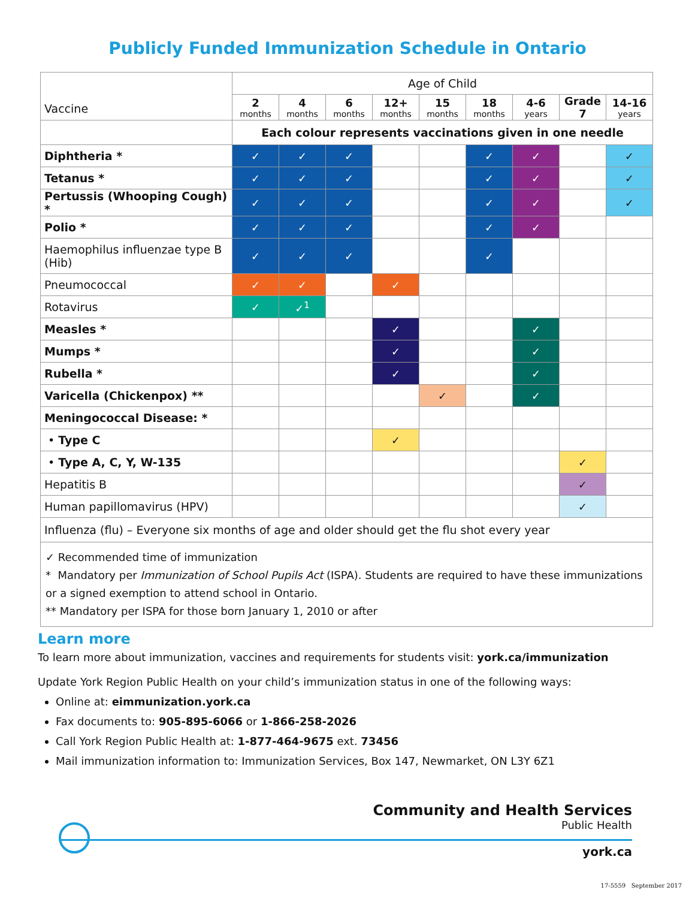Publicly Funded Immunization Schedule in Ontario
| Vaccine | Age of Child | | | | | | | | |
| --- | --- | --- | --- | --- | --- | --- | --- | --- | --- |
| | 2 months | 4 months | 6 months | 12+ months | 15 months | 18 months | 4-6 years | Grade 7 | 14-16 years |
| | Each colour represents vaccinations given in one needle | | | | | | | | |
| Diphtheria * | ✓ | ✓ | ✓ | | | ✓ | ✓ | | ✓ |
| Tetanus * | ✓ | ✓ | ✓ | | | ✓ | ✓ | | ✓ |
| Pertussis (Whooping Cough) * | ✓ | ✓ | ✓ | | | ✓ | ✓ | | ✓ |
| Polio * | ✓ | ✓ | ✓ | | | ✓ | ✓ | | |
| Haemophilus influenzae type B (Hib) | ✓ | ✓ | ✓ | | | ✓ | | | |
| Pneumococcal | ✓ | ✓ | | ✓ | | | | | |
| Rotavirus | ✓ | ✓<sup>1</sup> | | | | | | | |
| Measles * | | | | ✓ | | | ✓ | | |
| Mumps * | | | | ✓ | | | ✓ | | |
| Rubella * | | | | ✓ | | | ✓ | | |
| Varicella (Chickenpox) ** | | | | | ✓ | | ✓ | | |
| Meningococcal Disease: * | | | | | | | | | |
| • Type C | | | | ✓ | | | | | |
| • Type A, C, Y, W-135 | | | | | | | | ✓ | |
| Hepatitis B | | | | | | | | ✓ | |
| Human papillomavirus (HPV) | | | | | | | | ✓ | |
| Influenza (flu) – Everyone six months of age and older should get the flu shot every year | | | | | | | | | |
✓ Recommended time of immunization
* Mandatory per Immunization of School Pupils Act (ISPA). Students are required to have these immunizations or a signed exemption to attend school in Ontario.
** Mandatory per ISPA for those born January 1, 2010 or after
Learn more
To learn more about immunization, vaccines and requirements for students visit: york.ca/immunization
Update York Region Public Health on your child’s immunization status in one of the following ways:
Online at: eimmunization.york.ca
Fax documents to: 905-895-6066 or 1-866-258-2026
Call York Region Public Health at: 1-877-464-9675 ext. 73456
Mail immunization information to: Immunization Services, Box 147, Newmarket, ON L3Y 6Z1
Community and Health Services
Public Health
york.ca
17-5559 September 2017